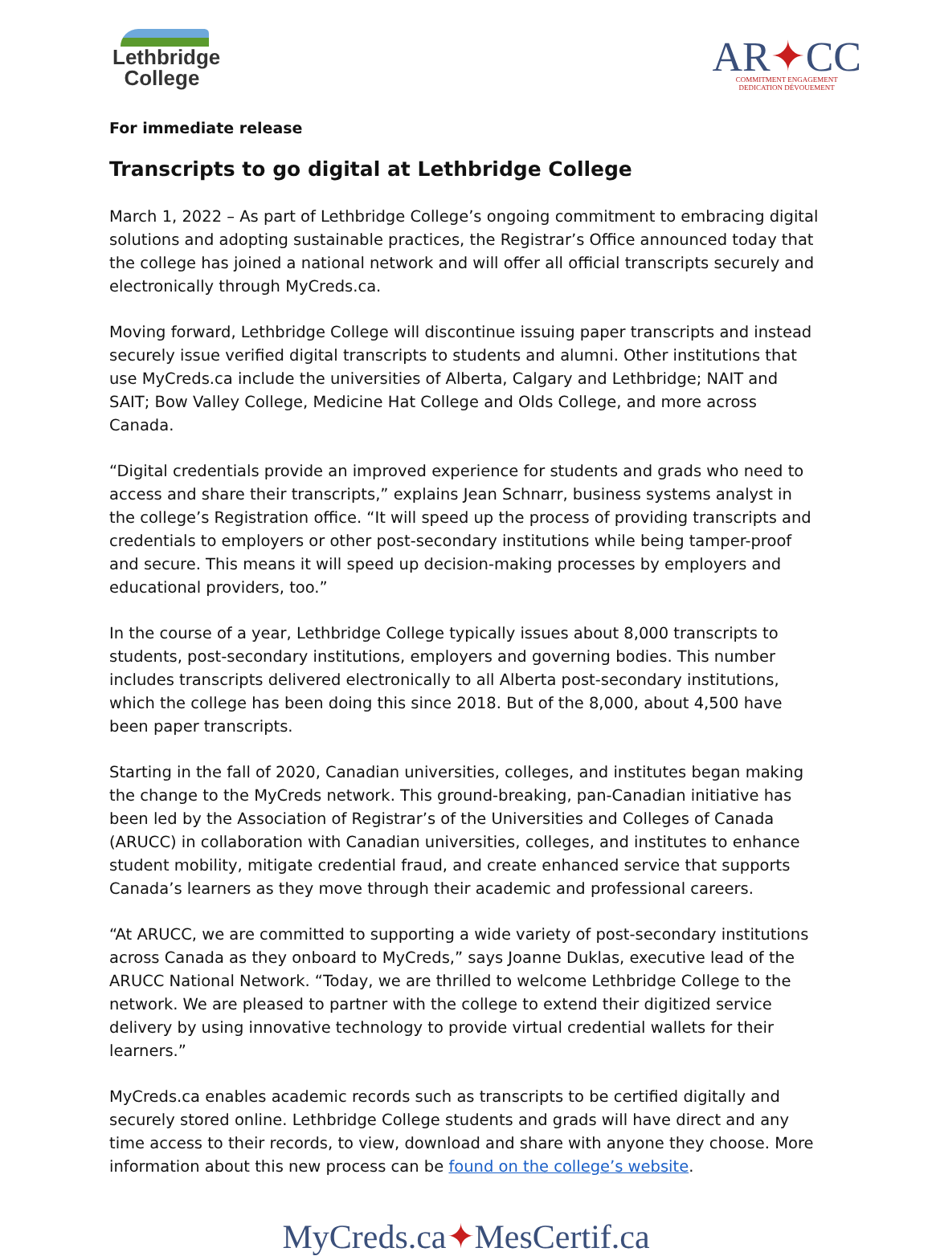Lethbridge
College
AR✦CC
COMMITMENT ENGAGEMENT
DEDICATION DÉVOUEMENT
For immediate release
Transcripts to go digital at Lethbridge College
March 1, 2022 – As part of Lethbridge College’s ongoing commitment to embracing digital solutions and adopting sustainable practices, the Registrar’s Office announced today that the college has joined a national network and will offer all official transcripts securely and electronically through MyCreds.ca.
Moving forward, Lethbridge College will discontinue issuing paper transcripts and instead securely issue verified digital transcripts to students and alumni. Other institutions that use MyCreds.ca include the universities of Alberta, Calgary and Lethbridge; NAIT and SAIT; Bow Valley College, Medicine Hat College and Olds College, and more across Canada.
“Digital credentials provide an improved experience for students and grads who need to access and share their transcripts,” explains Jean Schnarr, business systems analyst in the college’s Registration office. “It will speed up the process of providing transcripts and credentials to employers or other post-secondary institutions while being tamper-proof and secure. This means it will speed up decision-making processes by employers and educational providers, too.”
In the course of a year, Lethbridge College typically issues about 8,000 transcripts to students, post-secondary institutions, employers and governing bodies. This number includes transcripts delivered electronically to all Alberta post-secondary institutions, which the college has been doing this since 2018. But of the 8,000, about 4,500 have been paper transcripts.
Starting in the fall of 2020, Canadian universities, colleges, and institutes began making the change to the MyCreds network. This ground-breaking, pan-Canadian initiative has been led by the Association of Registrar’s of the Universities and Colleges of Canada (ARUCC) in collaboration with Canadian universities, colleges, and institutes to enhance student mobility, mitigate credential fraud, and create enhanced service that supports Canada’s learners as they move through their academic and professional careers.
“At ARUCC, we are committed to supporting a wide variety of post-secondary institutions across Canada as they onboard to MyCreds,” says Joanne Duklas, executive lead of the ARUCC National Network. “Today, we are thrilled to welcome Lethbridge College to the network. We are pleased to partner with the college to extend their digitized service delivery by using innovative technology to provide virtual credential wallets for their learners.”
MyCreds.ca enables academic records such as transcripts to be certified digitally and securely stored online. Lethbridge College students and grads will have direct and any time access to their records, to view, download and share with anyone they choose. More information about this new process can be found on the college’s website.
MyCreds.ca✦MesCertif.ca